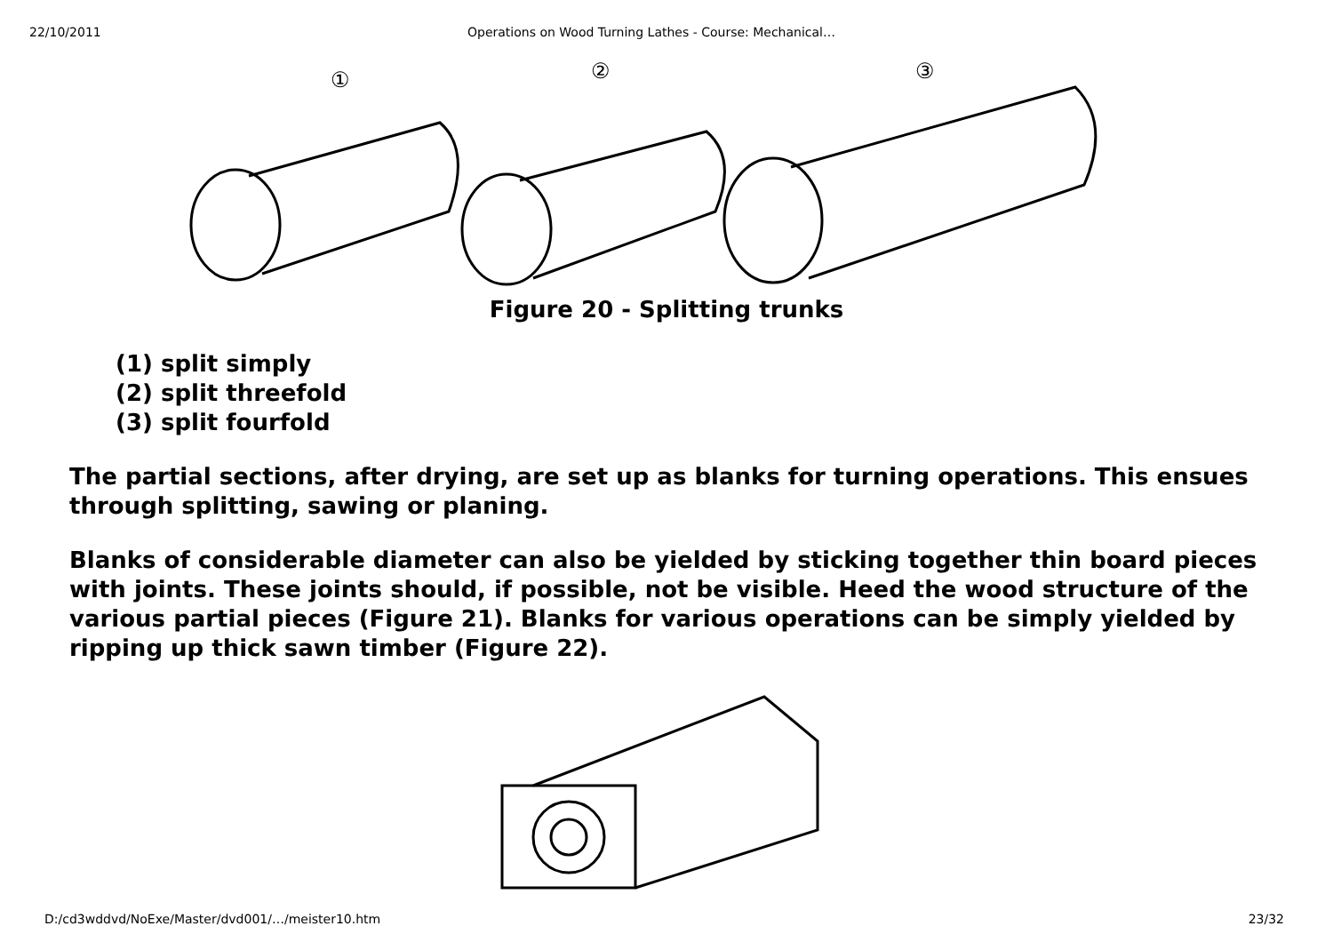22/10/2011 Operations on Wood Turning Lathes - Course: Mechanical…
①
②
③
Figure 20 - Splitting trunks
(1) split simply
(2) split threefold
(3) split fourfold
The partial sections, after drying, are set up as blanks for turning operations. This ensues through splitting, sawing or planing.
Blanks of considerable diameter can also be yielded by sticking together thin board pieces with joints. These joints should, if possible, not be visible. Heed the wood structure of the various partial pieces (Figure 21). Blanks for various operations can be simply yielded by ripping up thick sawn timber (Figure 22).
D:/cd3wddvd/NoExe/Master/dvd001/…/meister10.htm 23/32